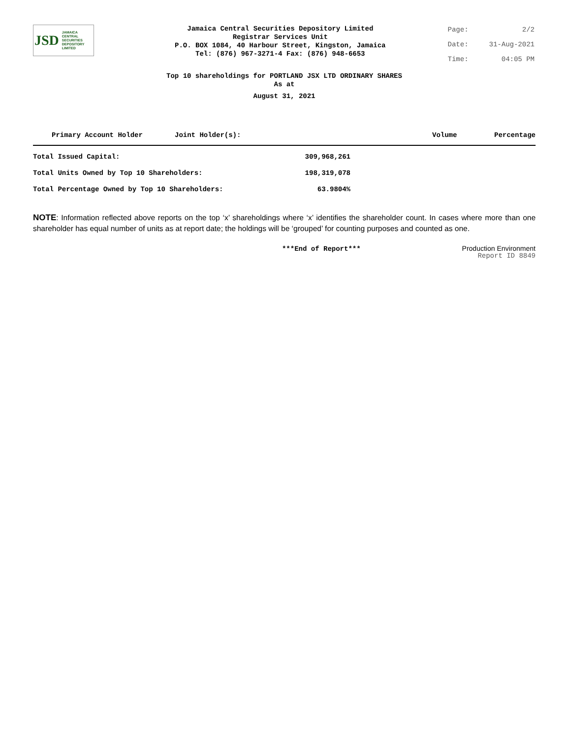JSD JAMAICA
CENTRAL
SECURITIES
DEPOSITORY
LIMITED
Jamaica Central Securities Depository Limited
Registrar Services Unit
P.O. BOX 1084, 40 Harbour Street, Kingston, Jamaica
Tel: (876) 967-3271-4 Fax: (876) 948-6653
| Page: | 2/2 |
| Date: | 31-Aug-2021 |
| Time: | 04:05 PM |
Top 10 shareholdings for PORTLAND JSX LTD ORDINARY SHARES
As at
August 31, 2021
| Primary Account Holder | Joint Holder(s): | Volume | Percentage |
| --- | --- | --- | --- |
| Total Issued Capital: | 309,968,261 |
| Total Units Owned by Top 10 Shareholders: | 198,319,078 |
| Total Percentage Owned by Top 10 Shareholders: | 63.9804% |
NOTE: Information reflected above reports on the top ‘x’ shareholdings where ‘x’ identifies the shareholder count. In cases where more than one shareholder has equal number of units as at report date; the holdings will be ‘grouped’ for counting purposes and counted as one.
***End of Report***
Production Environment
Report ID 8849